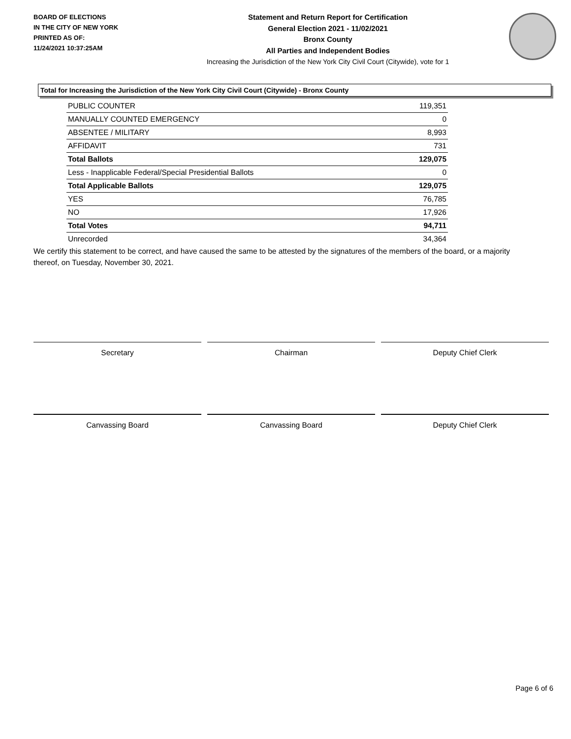BOARD OF ELECTIONS
IN THE CITY OF NEW YORK
PRINTED AS OF:
11/24/2021 10:37:25AM
Statement and Return Report for Certification
General Election 2021 - 11/02/2021
Bronx County
All Parties and Independent Bodies
Increasing the Jurisdiction of the New York City Civil Court (Citywide), vote for 1
Total for Increasing the Jurisdiction of the New York City Civil Court (Citywide) - Bronx County
| PUBLIC COUNTER | 119,351 |
| MANUALLY COUNTED EMERGENCY | 0 |
| ABSENTEE / MILITARY | 8,993 |
| AFFIDAVIT | 731 |
| Total Ballots | 129,075 |
| Less - Inapplicable Federal/Special Presidential Ballots | 0 |
| Total Applicable Ballots | 129,075 |
| YES | 76,785 |
| NO | 17,926 |
| Total Votes | 94,711 |
| Unrecorded | 34,364 |
We certify this statement to be correct, and have caused the same to be attested by the signatures of the members of the board, or a majority thereof, on Tuesday, November 30, 2021.
Secretary Chairman Deputy Chief Clerk
Canvassing Board Canvassing Board Deputy Chief Clerk
Page 6 of 6